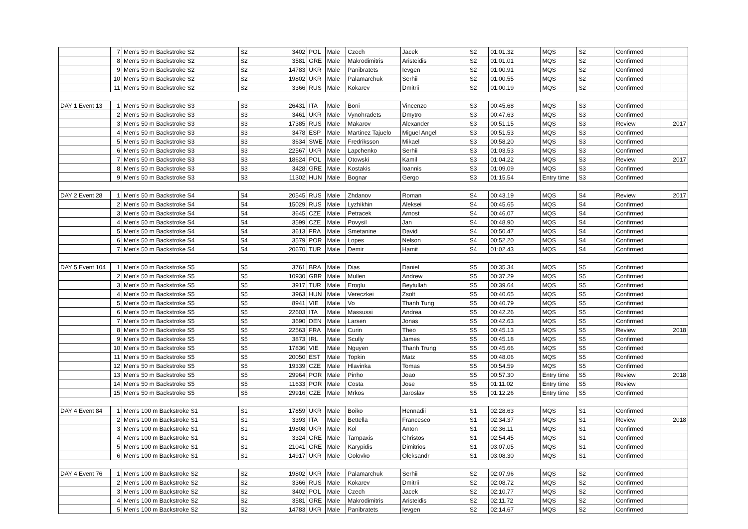| | 7 | Men's 50 m Backstroke S2 | S2 | 3402 | POL | Male | Czech | Jacek | S2 | 01:01.32 | MQS | S2 | Confirmed | |
| | 8 | Men's 50 m Backstroke S2 | S2 | 3581 | GRE | Male | Makrodimitris | Aristeidis | S2 | 01:01.01 | MQS | S2 | Confirmed | |
| | 9 | Men's 50 m Backstroke S2 | S2 | 14783 | UKR | Male | Panibratets | Ievgen | S2 | 01:00.91 | MQS | S2 | Confirmed | |
| | 10 | Men's 50 m Backstroke S2 | S2 | 19802 | UKR | Male | Palamarchuk | Serhii | S2 | 01:00.55 | MQS | S2 | Confirmed | |
| | 11 | Men's 50 m Backstroke S2 | S2 | 3366 | RUS | Male | Kokarev | Dmitrii | S2 | 01:00.19 | MQS | S2 | Confirmed | |
| DAY 1 Event 13 | 1 | Men's 50 m Backstroke S3 | S3 | 26431 | ITA | Male | Boni | Vincenzo | S3 | 00:45.68 | MQS | S3 | Confirmed | |
| | 2 | Men's 50 m Backstroke S3 | S3 | 3461 | UKR | Male | Vynohradets | Dmytro | S3 | 00:47.63 | MQS | S3 | Confirmed | |
| | 3 | Men's 50 m Backstroke S3 | S3 | 17385 | RUS | Male | Makarov | Alexander | S3 | 00:51.15 | MQS | S3 | Review | 2017 |
| | 4 | Men's 50 m Backstroke S3 | S3 | 3478 | ESP | Male | Martinez Tajuelo | Miguel Angel | S3 | 00:51.53 | MQS | S3 | Confirmed | |
| | 5 | Men's 50 m Backstroke S3 | S3 | 3634 | SWE | Male | Fredriksson | Mikael | S3 | 00:58.20 | MQS | S3 | Confirmed | |
| | 6 | Men's 50 m Backstroke S3 | S3 | 22567 | UKR | Male | Lapchenko | Serhii | S3 | 01:03.53 | MQS | S3 | Confirmed | |
| | 7 | Men's 50 m Backstroke S3 | S3 | 18624 | POL | Male | Otowski | Kamil | S3 | 01:04.22 | MQS | S3 | Review | 2017 |
| | 8 | Men's 50 m Backstroke S3 | S3 | 3428 | GRE | Male | Kostakis | Ioannis | S3 | 01:09.09 | MQS | S3 | Confirmed | |
| | 9 | Men's 50 m Backstroke S3 | S3 | 11302 | HUN | Male | Bognar | Gergo | S3 | 01:15.54 | Entry time | S3 | Confirmed | |
| DAY 2 Event 28 | 1 | Men's 50 m Backstroke S4 | S4 | 20545 | RUS | Male | Zhdanov | Roman | S4 | 00:43.19 | MQS | S4 | Review | 2017 |
| | 2 | Men's 50 m Backstroke S4 | S4 | 15029 | RUS | Male | Lyzhikhin | Aleksei | S4 | 00:45.65 | MQS | S4 | Confirmed | |
| | 3 | Men's 50 m Backstroke S4 | S4 | 3645 | CZE | Male | Petracek | Arnost | S4 | 00:46.07 | MQS | S4 | Confirmed | |
| | 4 | Men's 50 m Backstroke S4 | S4 | 3599 | CZE | Male | Povysil | Jan | S4 | 00:48.90 | MQS | S4 | Confirmed | |
| | 5 | Men's 50 m Backstroke S4 | S4 | 3613 | FRA | Male | Smetanine | David | S4 | 00:50.47 | MQS | S4 | Confirmed | |
| | 6 | Men's 50 m Backstroke S4 | S4 | 3579 | POR | Male | Lopes | Nelson | S4 | 00:52.20 | MQS | S4 | Confirmed | |
| | 7 | Men's 50 m Backstroke S4 | S4 | 20670 | TUR | Male | Demir | Hamit | S4 | 01:02.43 | MQS | S4 | Confirmed | |
| DAY 5 Event 104 | 1 | Men's 50 m Backstroke S5 | S5 | 3761 | BRA | Male | Dias | Daniel | S5 | 00:35.34 | MQS | S5 | Confirmed | |
| | 2 | Men's 50 m Backstroke S5 | S5 | 10930 | GBR | Male | Mullen | Andrew | S5 | 00:37.29 | MQS | S5 | Confirmed | |
| | 3 | Men's 50 m Backstroke S5 | S5 | 3917 | TUR | Male | Eroglu | Beytullah | S5 | 00:39.64 | MQS | S5 | Confirmed | |
| | 4 | Men's 50 m Backstroke S5 | S5 | 3963 | HUN | Male | Vereczkei | Zsolt | S5 | 00:40.65 | MQS | S5 | Confirmed | |
| | 5 | Men's 50 m Backstroke S5 | S5 | 8941 | VIE | Male | Vo | Thanh Tung | S5 | 00:40.79 | MQS | S5 | Confirmed | |
| | 6 | Men's 50 m Backstroke S5 | S5 | 22603 | ITA | Male | Massussi | Andrea | S5 | 00:42.26 | MQS | S5 | Confirmed | |
| | 7 | Men's 50 m Backstroke S5 | S5 | 3690 | DEN | Male | Larsen | Jonas | S5 | 00:42.63 | MQS | S5 | Confirmed | |
| | 8 | Men's 50 m Backstroke S5 | S5 | 22563 | FRA | Male | Curin | Theo | S5 | 00:45.13 | MQS | S5 | Review | 2018 |
| | 9 | Men's 50 m Backstroke S5 | S5 | 3873 | IRL | Male | Scully | James | S5 | 00:45.18 | MQS | S5 | Confirmed | |
| | 10 | Men's 50 m Backstroke S5 | S5 | 17836 | VIE | Male | Nguyen | Thanh Trung | S5 | 00:45.66 | MQS | S5 | Confirmed | |
| | 11 | Men's 50 m Backstroke S5 | S5 | 20050 | EST | Male | Topkin | Matz | S5 | 00:48.06 | MQS | S5 | Confirmed | |
| | 12 | Men's 50 m Backstroke S5 | S5 | 19339 | CZE | Male | Hlavinka | Tomas | S5 | 00:54.59 | MQS | S5 | Confirmed | |
| | 13 | Men's 50 m Backstroke S5 | S5 | 29964 | POR | Male | Pinho | Joao | S5 | 00:57.30 | Entry time | S5 | Review | 2018 |
| | 14 | Men's 50 m Backstroke S5 | S5 | 11633 | POR | Male | Costa | Jose | S5 | 01:11.02 | Entry time | S5 | Review | |
| | 15 | Men's 50 m Backstroke S5 | S5 | 29916 | CZE | Male | Mrkos | Jaroslav | S5 | 01:12.26 | Entry time | S5 | Confirmed | |
| DAY 4 Event 84 | 1 | Men's 100 m Backstroke S1 | S1 | 17859 | UKR | Male | Boiko | Hennadii | S1 | 02:28.63 | MQS | S1 | Confirmed | |
| | 2 | Men's 100 m Backstroke S1 | S1 | 3393 | ITA | Male | Bettella | Francesco | S1 | 02:34.37 | MQS | S1 | Review | 2018 |
| | 3 | Men's 100 m Backstroke S1 | S1 | 19808 | UKR | Male | Kol | Anton | S1 | 02:36.11 | MQS | S1 | Confirmed | |
| | 4 | Men's 100 m Backstroke S1 | S1 | 3324 | GRE | Male | Tampaxis | Christos | S1 | 02:54.45 | MQS | S1 | Confirmed | |
| | 5 | Men's 100 m Backstroke S1 | S1 | 21041 | GRE | Male | Karypidis | Dimitrios | S1 | 03:07.05 | MQS | S1 | Confirmed | |
| | 6 | Men's 100 m Backstroke S1 | S1 | 14917 | UKR | Male | Golovko | Oleksandr | S1 | 03:08.30 | MQS | S1 | Confirmed | |
| DAY 4 Event 76 | 1 | Men's 100 m Backstroke S2 | S2 | 19802 | UKR | Male | Palamarchuk | Serhii | S2 | 02:07.96 | MQS | S2 | Confirmed | |
| | 2 | Men's 100 m Backstroke S2 | S2 | 3366 | RUS | Male | Kokarev | Dmitrii | S2 | 02:08.72 | MQS | S2 | Confirmed | |
| | 3 | Men's 100 m Backstroke S2 | S2 | 3402 | POL | Male | Czech | Jacek | S2 | 02:10.77 | MQS | S2 | Confirmed | |
| | 4 | Men's 100 m Backstroke S2 | S2 | 3581 | GRE | Male | Makrodimitris | Aristeidis | S2 | 02:11.72 | MQS | S2 | Confirmed | |
| | 5 | Men's 100 m Backstroke S2 | S2 | 14783 | UKR | Male | Panibratets | Ievgen | S2 | 02:14.67 | MQS | S2 | Confirmed | |